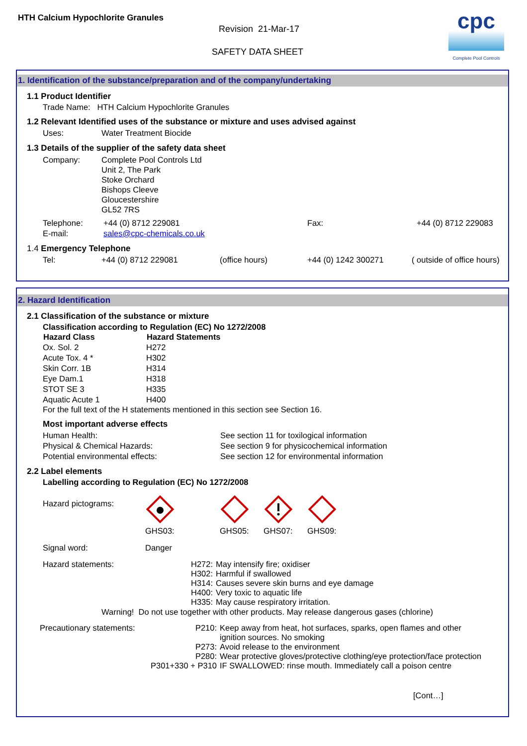HTH Calcium Hypochlorite Granules
Revision 21-Mar-17
SAFETY DATA SHEET
cpc
Complete Pool Controls
1. Identification of the substance/preparation and of the company/undertaking
1.1 Product Identifier
Trade Name: HTH Calcium Hypochlorite Granules
1.2 Relevant Identified uses of the substance or mixture and uses advised against
| Uses: | Water Treatment Biocide |
1.3 Details of the supplier of the safety data sheet
| Company: | Complete Pool Controls Ltd Unit 2, The Park Stoke Orchard Bishops Cleeve Gloucestershire GL52 7RS |
| Telephone: | +44 (0) 8712 229081 | Fax: | +44 (0) 8712 229083 |
| E-mail: | sales@cpc-chemicals.co.uk | | |
1.4 Emergency Telephone
| Tel: | +44 (0) 8712 229081 | (office hours) | +44 (0) 1242 300271 | ( outside of office hours) |
2. Hazard Identification
2.1 Classification of the substance or mixture
Classification according to Regulation (EC) No 1272/2008
| Hazard Class | Hazard Statements |
| --- | --- |
| Ox. Sol. 2 | H272 |
| Acute Tox. 4 * | H302 |
| Skin Corr. 1B | H314 |
| Eye Dam.1 | H318 |
| STOT SE 3 | H335 |
| Aquatic Acute 1 | H400 |
For the full text of the H statements mentioned in this section see Section 16.
Most important adverse effects
| Human Health: | See section 11 for toxilogical information |
| Physical & Chemical Hazards: | See section 9 for physicochemical information |
| Potential environmental effects: | See section 12 for environmental information |
2.2 Label elements
Labelling according to Regulation (EC) No 1272/2008
| Hazard pictograms: | GHS03: GHS05: GHS07: GHS09: |
| Signal word: | Danger |
| Hazard statements: | H272: H302: H314: H400: H335: | May intensify fire; oxidiser Harmful if swallowed Causes severe skin burns and eye damage Very toxic to aquatic life May cause respiratory irritation. |
Warning! Do not use together with other products. May release dangerous gases (chlorine)
| Precautionary statements: | P210: P273: P280: P301+330 + P310 | Keep away from heat, hot surfaces, sparks, open flames and other ignition sources. No smoking Avoid release to the environment Wear protective gloves/protective clothing/eye protection/face protection IF SWALLOWED: rinse mouth. Immediately call a poison centre |
[Cont…]